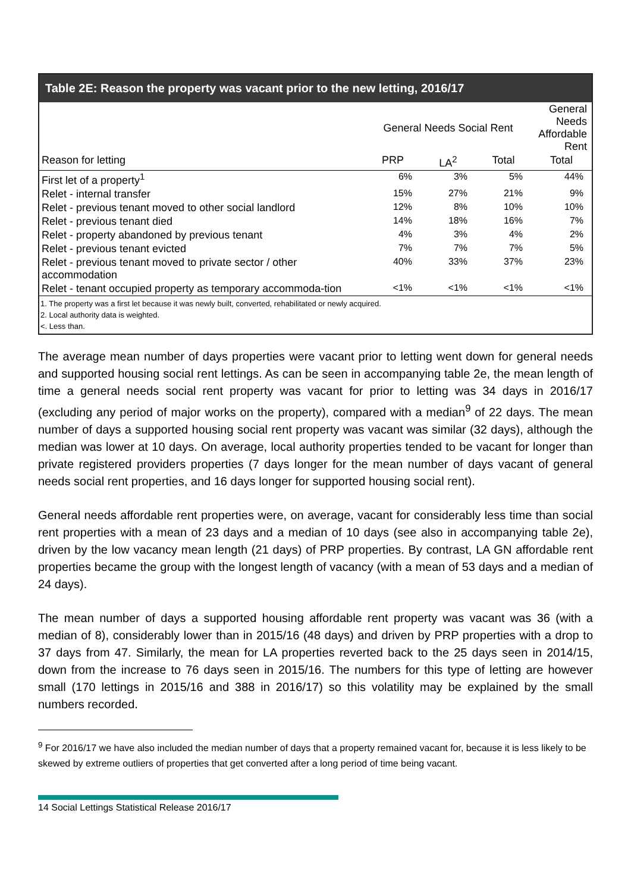Table 2E: Reason the property was vacant prior to the new letting, 2016/17
| | General Needs Social Rent | | | General Needs Affordable Rent |
| Reason for letting | PRP | LA<sup>2</sup> | Total | Total |
| First let of a property<sup>1</sup> | 6% | 3% | 5% | 44% |
| Relet - internal transfer | 15% | 27% | 21% | 9% |
| Relet - previous tenant moved to other social landlord | 12% | 8% | 10% | 10% |
| Relet - previous tenant died | 14% | 18% | 16% | 7% |
| Relet - property abandoned by previous tenant | 4% | 3% | 4% | 2% |
| Relet - previous tenant evicted | 7% | 7% | 7% | 5% |
| Relet - previous tenant moved to private sector / other accommodation | 40% | 33% | 37% | 23% |
| Relet - tenant occupied property as temporary accommoda-tion | <1% | <1% | <1% | <1% |
1. The property was a first let because it was newly built, converted, rehabilitated or newly acquired.
2. Local authority data is weighted.
<. Less than.
The average mean number of days properties were vacant prior to letting went down for general needs and supported housing social rent lettings. As can be seen in accompanying table 2e, the mean length of time a general needs social rent property was vacant for prior to letting was 34 days in 2016/17 (excluding any period of major works on the property), compared with a median<sup>9</sup> of 22 days. The mean number of days a supported housing social rent property was vacant was similar (32 days), although the median was lower at 10 days. On average, local authority properties tended to be vacant for longer than private registered providers properties (7 days longer for the mean number of days vacant of general needs social rent properties, and 16 days longer for supported housing social rent).
General needs affordable rent properties were, on average, vacant for considerably less time than social rent properties with a mean of 23 days and a median of 10 days (see also in accompanying table 2e), driven by the low vacancy mean length (21 days) of PRP properties. By contrast, LA GN affordable rent properties became the group with the longest length of vacancy (with a mean of 53 days and a median of 24 days).
The mean number of days a supported housing affordable rent property was vacant was 36 (with a median of 8), considerably lower than in 2015/16 (48 days) and driven by PRP properties with a drop to 37 days from 47. Similarly, the mean for LA properties reverted back to the 25 days seen in 2014/15, down from the increase to 76 days seen in 2015/16. The numbers for this type of letting are however small (170 lettings in 2015/16 and 388 in 2016/17) so this volatility may be explained by the small numbers recorded.
<sup>9</sup> For 2016/17 we have also included the median number of days that a property remained vacant for, because it is less likely to be skewed by extreme outliers of properties that get converted after a long period of time being vacant.
14 Social Lettings Statistical Release 2016/17